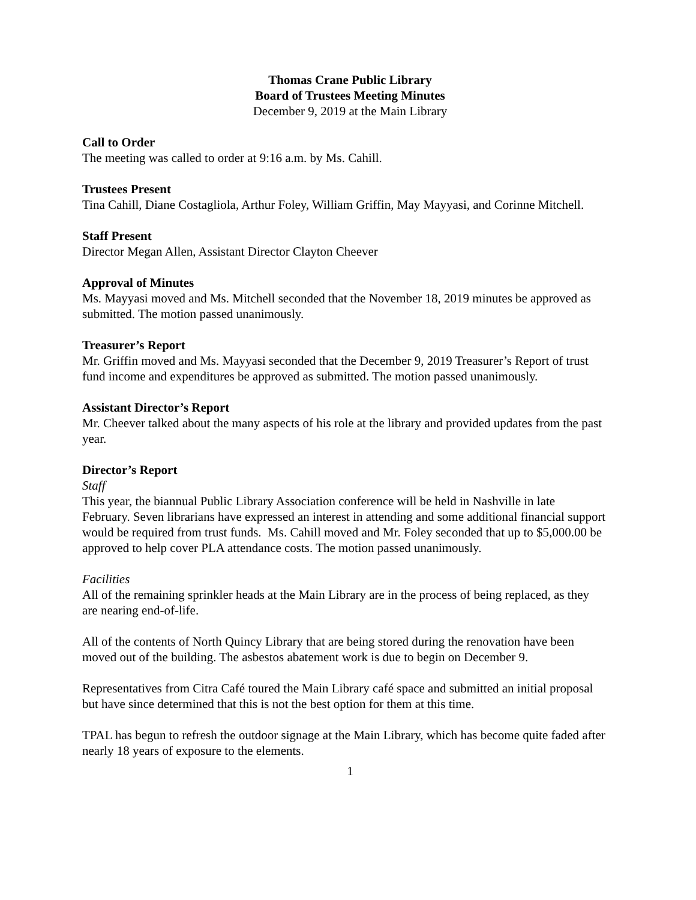Thomas Crane Public Library
Board of Trustees Meeting Minutes
December 9, 2019 at the Main Library
Call to Order
The meeting was called to order at 9:16 a.m. by Ms. Cahill.
Trustees Present
Tina Cahill, Diane Costagliola, Arthur Foley, William Griffin, May Mayyasi, and Corinne Mitchell.
Staff Present
Director Megan Allen, Assistant Director Clayton Cheever
Approval of Minutes
Ms. Mayyasi moved and Ms. Mitchell seconded that the November 18, 2019 minutes be approved as submitted. The motion passed unanimously.
Treasurer’s Report
Mr. Griffin moved and Ms. Mayyasi seconded that the December 9, 2019 Treasurer’s Report of trust fund income and expenditures be approved as submitted. The motion passed unanimously.
Assistant Director’s Report
Mr. Cheever talked about the many aspects of his role at the library and provided updates from the past year.
Director’s Report
Staff
This year, the biannual Public Library Association conference will be held in Nashville in late February. Seven librarians have expressed an interest in attending and some additional financial support would be required from trust funds. Ms. Cahill moved and Mr. Foley seconded that up to $5,000.00 be approved to help cover PLA attendance costs. The motion passed unanimously.
Facilities
All of the remaining sprinkler heads at the Main Library are in the process of being replaced, as they are nearing end-of-life.
All of the contents of North Quincy Library that are being stored during the renovation have been moved out of the building. The asbestos abatement work is due to begin on December 9.
Representatives from Citra Café toured the Main Library café space and submitted an initial proposal but have since determined that this is not the best option for them at this time.
TPAL has begun to refresh the outdoor signage at the Main Library, which has become quite faded after nearly 18 years of exposure to the elements.
1